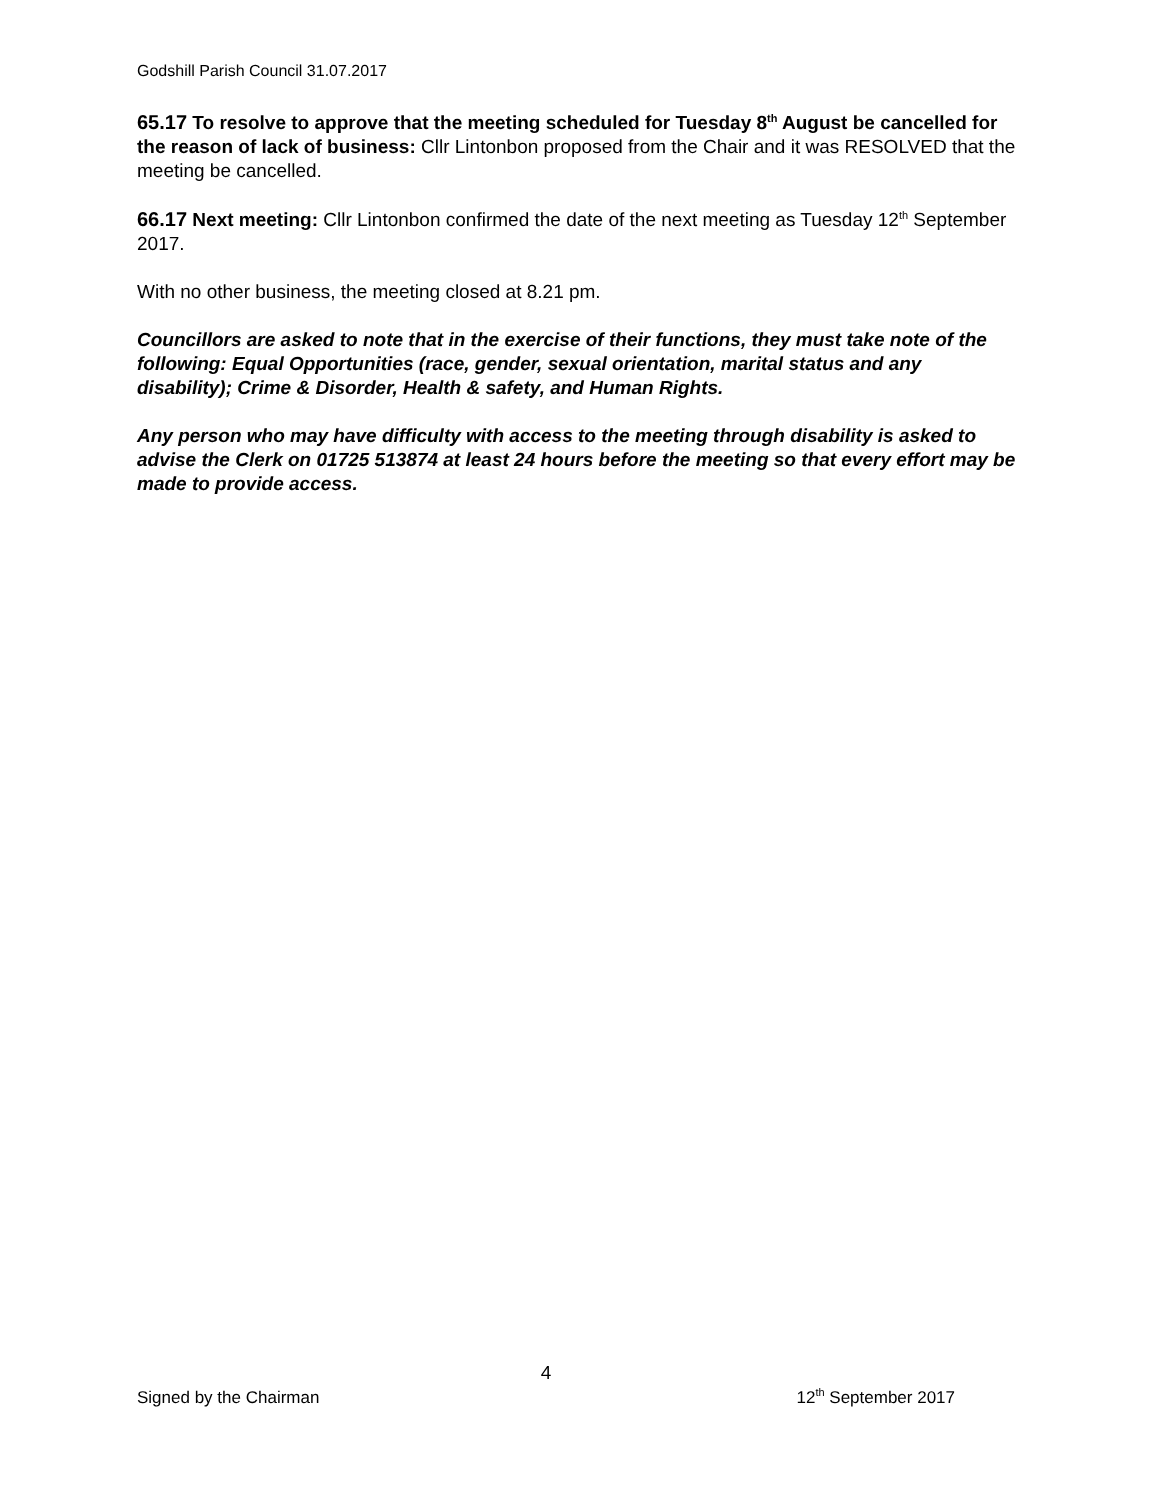Godshill Parish Council 31.07.2017
65.17 To resolve to approve that the meeting scheduled for Tuesday 8<sup>th</sup> August be cancelled for the reason of lack of business: Cllr Lintonbon proposed from the Chair and it was RESOLVED that the meeting be cancelled.
66.17 Next meeting: Cllr Lintonbon confirmed the date of the next meeting as Tuesday 12<sup>th</sup> September 2017.
With no other business, the meeting closed at 8.21 pm.
Councillors are asked to note that in the exercise of their functions, they must take note of the following: Equal Opportunities (race, gender, sexual orientation, marital status and any disability); Crime & Disorder, Health & safety, and Human Rights.
Any person who may have difficulty with access to the meeting through disability is asked to advise the Clerk on 01725 513874 at least 24 hours before the meeting so that every effort may be made to provide access.
4
Signed by the Chairman 12<sup>th</sup> September 2017